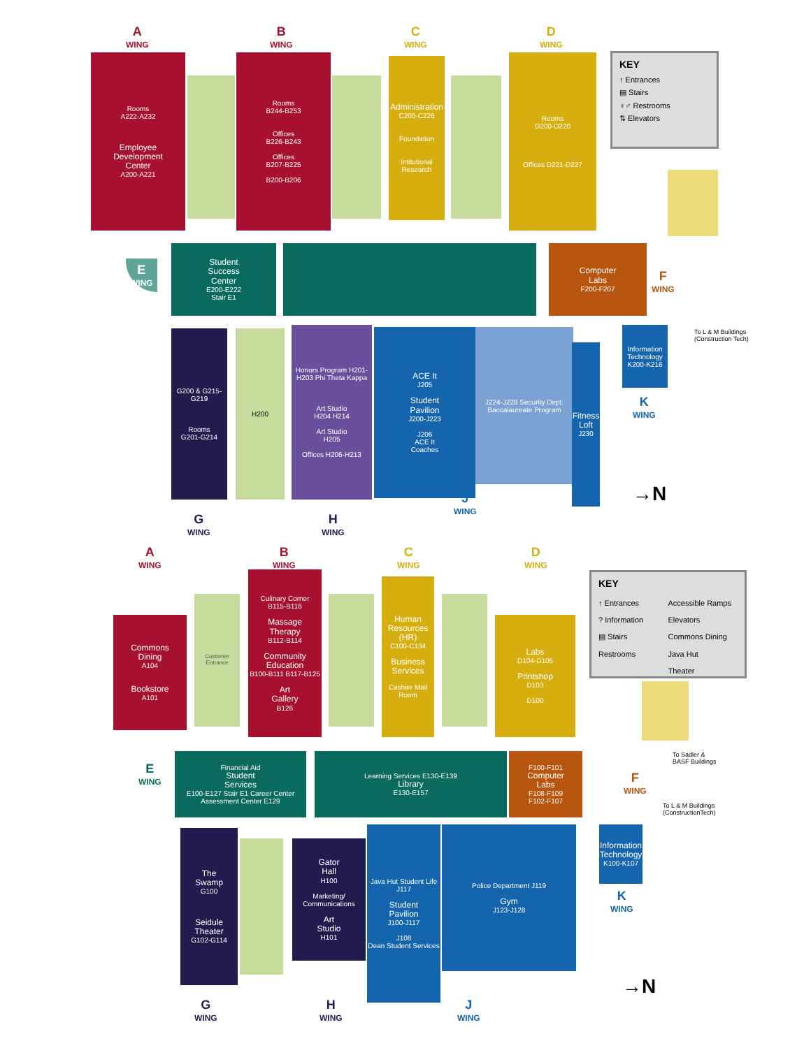A
WING
B
WING
C
WING
D
WING
KEY
↑ Entrances
▤ Stairs
♀♂ Restrooms
⇅ Elevators
Rooms
A222-A232
Employee
Development
Center
A200-A221
Rooms
B244-B253
Offices
B226-B243
Offices
B207-B225
B200-B206
Administration
C200-C226
Foundation
Intitutional
Research
Rooms
D200-D220
Offices D221-D227
Student
Success
Center
E200-E222
Stair E1
E
WING
Computer
Labs
F200-F207
F
WING
To L & M Buildings
(Construction Tech)
G200 & G215-G219
Rooms
G201-G214
H200
Honors Program H201-H203 Phi Theta Kappa
Art Studio
H204 H214
Art Studio
H205
Offices H206-H213
ACE It
J205
Student
Pavilion
J200-J223
J206
ACE It
Coaches
J224-J228 Security Dept.
Baccalaureate Program
Fitness
Loft
J230
Information
Technology
K200-K216
K
WING
G
WING
H
WING
J
WING
→N
A
WING
B
WING
C
WING
D
WING
KEY
↑ Entrances
Accessible Ramps
? Information
Elevators
▤ Stairs
Commons Dining
Restrooms
Java Hut
Theater
Commons
Dining
A104
Bookstore
A101
Customer
Entrance
Culinary Corner
B115-B116
Massage
Therapy
B112-B114
Community
Education
B100-B111 B117-B125
Art
Gallery
B126
Human
Resources
(HR)
C100-C134
Business
Services
Cashier Mail Room
Labs
D104-D105
Printshop
D103
D100
To Sadler &
BASF Buildings
Financial Aid
Student
Services
E100-E127 Stair E1 Career Center
Assessment Center E129
E
WING
Learning Services E130-E139
Library
E130-E157
F100-F101
Computer
Labs
F108-F109
F102-F107
F
WING
To L & M Buildings
(ConstructionTech)
The
Swamp
G100
Seidule
Theater
G102-G114
Gator
Hall
H100
Marketing/
Communications
Art
Studio
H101
Java Hut Student Life J117
Student
Pavilion
J100-J117
J108
Dean Student Services
Police Department J119
Gym
J123-J128
Information
Technology
K100-K107
K
WING
G
WING
H
WING
J
WING
→N